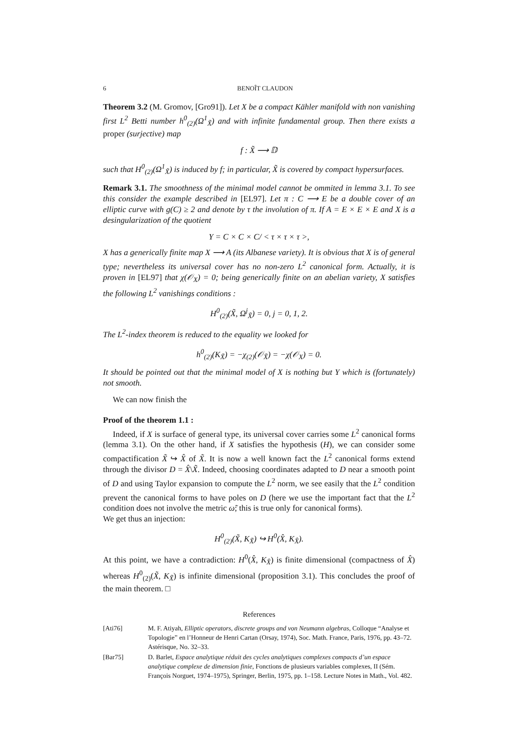6 BENOÎT CLAUDON
Theorem 3.2 (M. Gromov, [Gro91]). Let X be a compact Kähler manifold with non vanishing first L<sup>2</sup> Betti number h<sup>0</sup><sub>(2)</sub>(Ω<sup>1</sup><sub>X̃</sub>) and with infinite fundamental group. Then there exists a proper (surjective) map
f : X̃ ⟶ 𝔻
such that H<sup>0</sup><sub>(2)</sub>(Ω<sup>1</sup><sub>X̃</sub>) is induced by f; in particular, X̃ is covered by compact hypersurfaces.
Remark 3.1. The smoothness of the minimal model cannot be ommited in lemma 3.1. To see this consider the example described in [EL97]. Let π : C ⟶ E be a double cover of an elliptic curve with g(C) ≥ 2 and denote by τ the involution of π. If A = E × E × E and X is a desingularization of the quotient
Y = C × C × C/ < τ × τ × τ >,
X has a generically finite map X ⟶ A (its Albanese variety). It is obvious that X is of general type; nevertheless its universal cover has no non-zero L<sup>2</sup> canonical form. Actually, it is proven in [EL97] that χ(𝒪<sub>X</sub>) = 0; being generically finite on an abelian variety, X satisfies the following L<sup>2</sup> vanishings conditions :
H<sup>0</sup><sub>(2)</sub>(X̃, Ω<sup>j</sup><sub>X̃</sub>) = 0, j = 0, 1, 2.
The L<sup>2</sup>-index theorem is reduced to the equality we looked for
h<sup>0</sup><sub>(2)</sub>(K<sub>X̃</sub>) = −χ<sub>(2)</sub>(𝒪<sub>X̃</sub>) = −χ(𝒪<sub>X</sub>) = 0.
It should be pointed out that the minimal model of X is nothing but Y which is (fortunately) not smooth.
We can now finish the
Proof of the theorem 1.1 :
Indeed, if X is surface of general type, its universal cover carries some L<sup>2</sup> canonical forms (lemma 3.1). On the other hand, if X satisfies the hypothesis (H), we can consider some compactification X̃ ↪ X̂ of X̃. It is now a well known fact the L<sup>2</sup> canonical forms extend through the divisor D = X̂\X̃. Indeed, choosing coordinates adapted to D near a smooth point of D and using Taylor expansion to compute the L<sup>2</sup> norm, we see easily that the L<sup>2</sup> condition prevent the canonical forms to have poles on D (here we use the important fact that the L<sup>2</sup> condition does not involve the metric ω̃; this is true only for canonical forms).
We get thus an injection:
H<sup>0</sup><sub>(2)</sub>(X̃, K<sub>X̃</sub>) ↪ H<sup>0</sup>(X̂, K<sub>X̂</sub>).
At this point, we have a contradiction: H<sup>0</sup>(X̂, K<sub>X̂</sub>) is finite dimensional (compactness of X̂) whereas H<sup>0</sup><sub>(2)</sub>(X̃, K<sub>X̃</sub>) is infinite dimensional (proposition 3.1). This concludes the proof of the main theorem. □
References
[Ati76] M. F. Atiyah, Elliptic operators, discrete groups and von Neumann algebras, Colloque “Analyse et Topologie” en l’Honneur de Henri Cartan (Orsay, 1974), Soc. Math. France, Paris, 1976, pp. 43–72. Astérisque, No. 32–33.
[Bar75] D. Barlet, Espace analytique réduit des cycles analytiques complexes compacts d’un espace analytique complexe de dimension finie, Fonctions de plusieurs variables complexes, II (Sém. François Norguet, 1974–1975), Springer, Berlin, 1975, pp. 1–158. Lecture Notes in Math., Vol. 482.